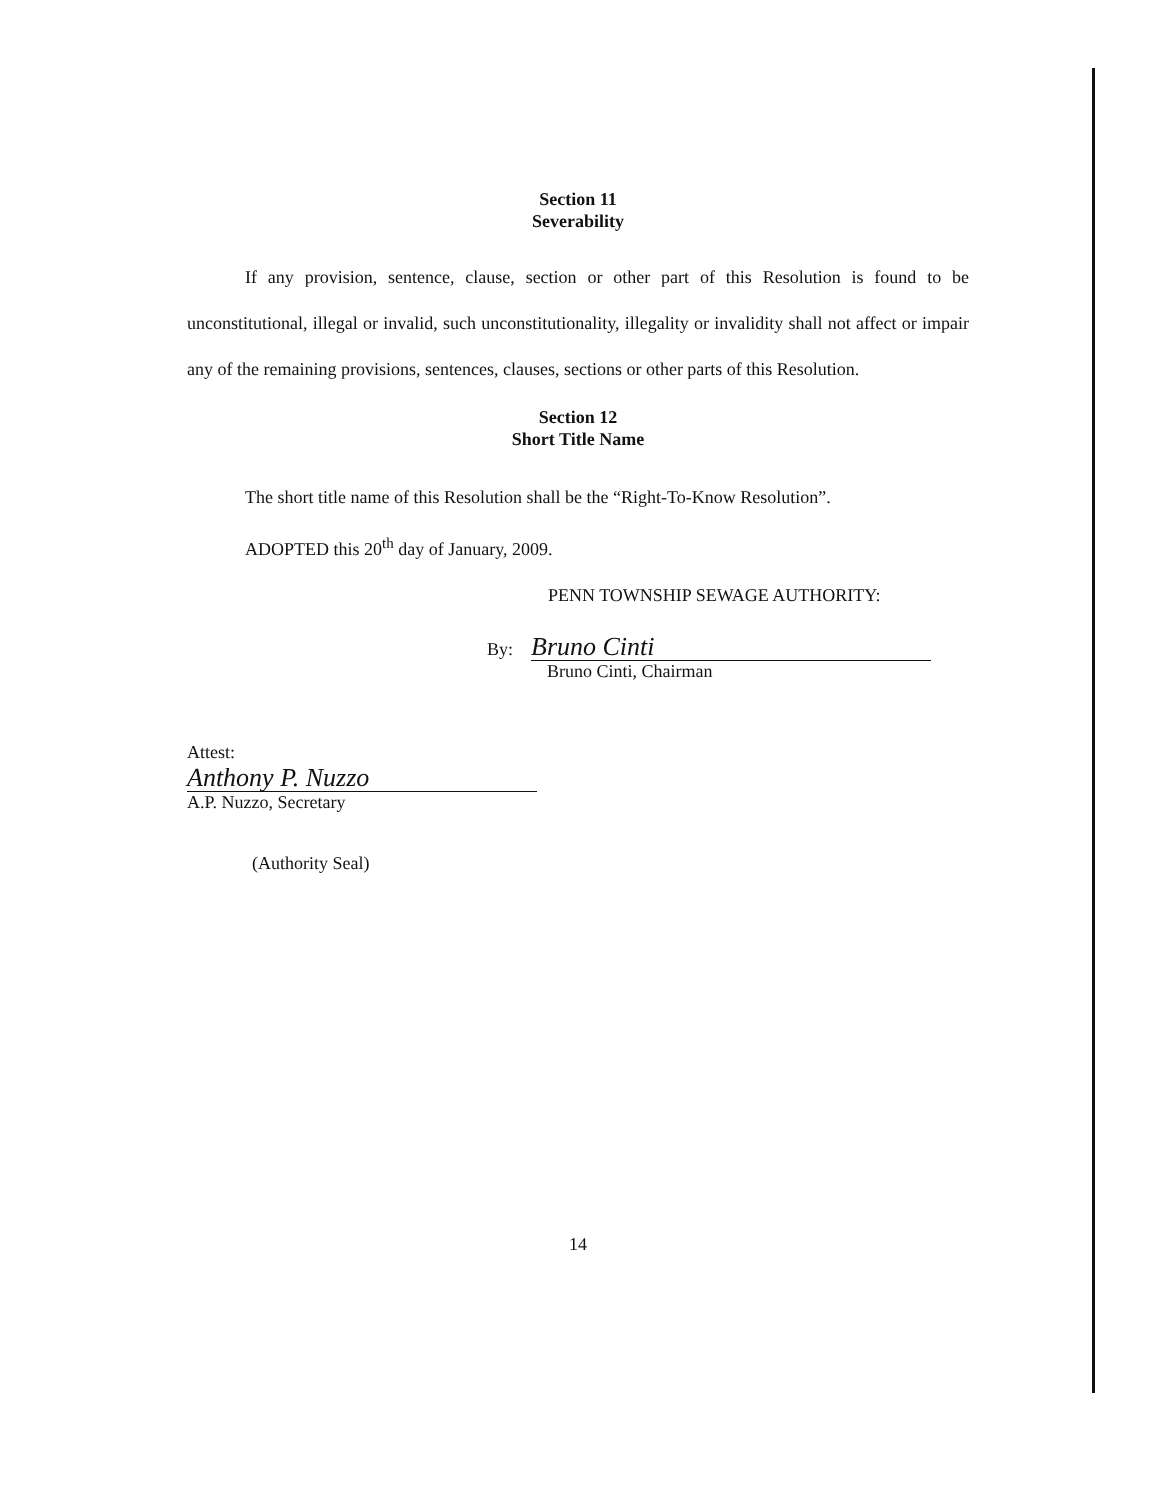Section 11
Severability
If any provision, sentence, clause, section or other part of this Resolution is found to be unconstitutional, illegal or invalid, such unconstitutionality, illegality or invalidity shall not affect or impair any of the remaining provisions, sentences, clauses, sections or other parts of this Resolution.
Section 12
Short Title Name
The short title name of this Resolution shall be the “Right-To-Know Resolution”.
ADOPTED this 20<sup>th</sup> day of January, 2009.
PENN TOWNSHIP SEWAGE AUTHORITY:
By: Bruno Cinti
Bruno Cinti, Chairman
Attest:
Anthony P. Nuzzo
A.P. Nuzzo, Secretary
(Authority Seal)
14